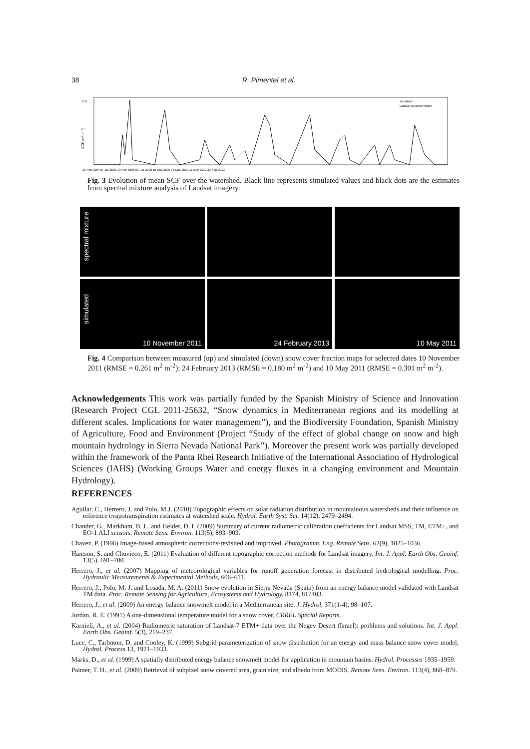38 R. Pimentel et al.
0.5
SCF (m² m⁻²)
23-Feb-2004 07-Jul-2005 19-Nov-2006 02-Apr-2008 15-Aug-2009 28-Dec-2010 11-May-2012 23-Sep-2013
simulated
Landsat spectral mixture
Fig. 3 Evolution of mean SCF over the watershed. Black line represents simulated values and black dots are the estimates from spectral mixture analysis of Landsat imagery.
spectral mixture
simulated
10 November 2011
24 February 2013
10 May 2011
Fig. 4 Comparison between measured (up) and simulated (down) snow cover fraction maps for selected dates 10 November 2011 (RMSE = 0.261 m<sup>2</sup> m<sup>-2</sup>); 24 February 2013 (RMSE = 0.180 m<sup>2</sup> m<sup>-2</sup>) and 10 May 2011 (RMSE = 0.301 m<sup>2</sup> m<sup>-2</sup>).
Acknowledgements This work was partially funded by the Spanish Ministry of Science and Innovation (Research Project CGL 2011-25632, “Snow dynamics in Mediterranean regions and its modelling at different scales. Implications for water management”), and the Biodiversity Foundation, Spanish Ministry of Agriculture, Food and Environment (Project “Study of the effect of global change on snow and high mountain hydrology in Sierra Nevada National Park”). Moreover the present work was partially developed within the framework of the Panta Rhei Research Initiative of the International Association of Hydrological Sciences (IAHS) (Working Groups Water and energy fluxes in a changing environment and Mountain Hydrology).
REFERENCES
Aguilar, C., Herrero, J. and Polo, M.J. (2010) Topographic effects on solar radiation distribution in mountainous watersheds and their influence on reference evapotranspiration estimates at watershed scale. Hydrol. Earth Syst. Sci. 14(12), 2479–2494.
Chander, G., Markham, B. L. and Helder, D. L (2009) Summary of current radiometric calibration coefficients for Landsat MSS, TM, ETM+, and EO-1 ALI sensors. Remote Sens. Environ. 113(5), 893–903.
Chavez, P. (1996) Image-based atmospheric corrections-revisited and improved. Photogramm. Eng. Remote Sens. 62(9), 1025–1036.
Hantson, S. and Chuvieco, E. (2011) Evaluation of different topographic correction methods for Landsat imagery. Int. J. Appl. Earth Obs. Geoinf. 13(5), 691–700.
Herrero, J., et al. (2007) Mapping of meteorological variables for runoff generation forecast in distributed hydrological modelling. Proc. Hydraulic Measurements & Experimental Methods, 606–611.
Herrero, J., Polo, M. J. and Losada, M. A. (2011) Snow evolution in Sierra Nevada (Spain) from an energy balance model validated with Landsat TM data. Proc. Remote Sensing for Agriculture, Ecosystems and Hydrology, 8174, 817403.
Herrero, J., et al. (2009) An energy balance snowmelt model in a Mediterranean site. J. Hydrol, 371(1-4), 98–107.
Jordan, R. E. (1991) A one-dimensional temperature model for a snow cover, CRREL Special Reports.
Karnieli, A., et al. (2004) Radiometric saturation of Landsat-7 ETM+ data over the Negev Desert (Israel): problems and solutions. Int. J. Appl. Earth Obs. Geoinf. 5(3), 219–237.
Luce, C., Tarboton, D. and Cooley, K. (1999) Subgrid parameterization of snow distribution for an energy and mass balance snow cover model, Hydrol. Process. 13, 1921–1933.
Marks, D., et al. (1999) A spatially distributed energy balance snowmelt model for application in mountain basins. Hydrol. Processes 1935–1959.
Painter, T. H., et al. (2009) Retrieval of subpixel snow covered area, grain size, and albedo from MODIS. Remote Sens. Environ. 113(4), 868–879.